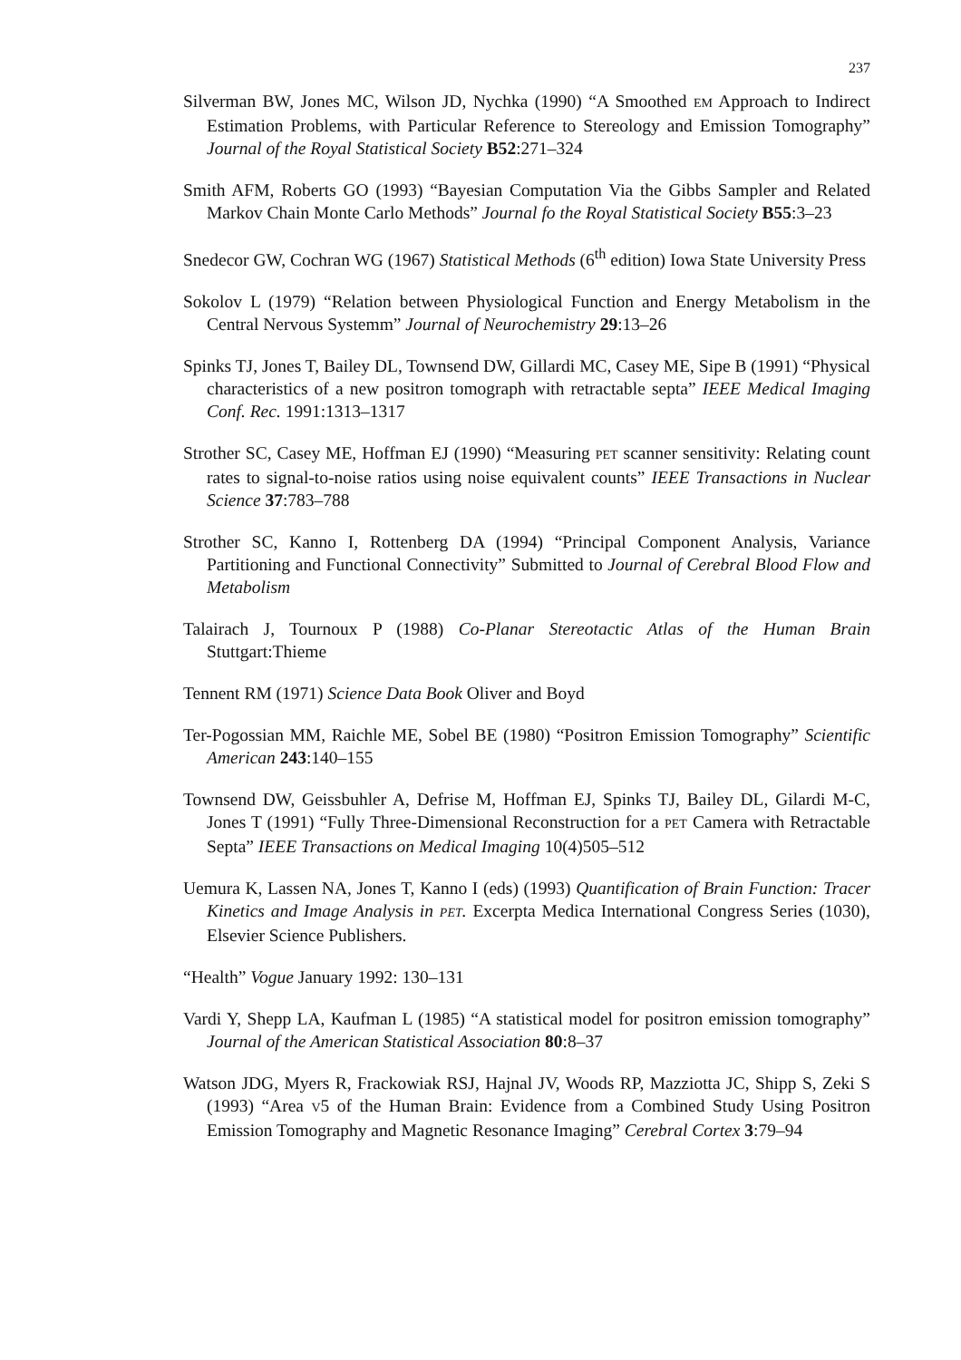237
Silverman BW, Jones MC, Wilson JD, Nychka (1990) “A Smoothed EM Approach to Indirect Estimation Problems, with Particular Reference to Stereology and Emission Tomography” Journal of the Royal Statistical Society B52:271–324
Smith AFM, Roberts GO (1993) “Bayesian Computation Via the Gibbs Sampler and Related Markov Chain Monte Carlo Methods” Journal fo the Royal Statistical Society B55:3–23
Snedecor GW, Cochran WG (1967) Statistical Methods (6<sup>th</sup> edition) Iowa State University Press
Sokolov L (1979) “Relation between Physiological Function and Energy Metabolism in the Central Nervous Systemm” Journal of Neurochemistry 29:13–26
Spinks TJ, Jones T, Bailey DL, Townsend DW, Gillardi MC, Casey ME, Sipe B (1991) “Physical characteristics of a new positron tomograph with retractable septa” IEEE Medical Imaging Conf. Rec. 1991:1313–1317
Strother SC, Casey ME, Hoffman EJ (1990) “Measuring PET scanner sensitivity: Relating count rates to signal-to-noise ratios using noise equivalent counts” IEEE Transactions in Nuclear Science 37:783–788
Strother SC, Kanno I, Rottenberg DA (1994) “Principal Component Analysis, Variance Partitioning and Functional Connectivity” Submitted to Journal of Cerebral Blood Flow and Metabolism
Talairach J, Tournoux P (1988) Co-Planar Stereotactic Atlas of the Human Brain Stuttgart:Thieme
Tennent RM (1971) Science Data Book Oliver and Boyd
Ter-Pogossian MM, Raichle ME, Sobel BE (1980) “Positron Emission Tomography” Scientific American 243:140–155
Townsend DW, Geissbuhler A, Defrise M, Hoffman EJ, Spinks TJ, Bailey DL, Gilardi M-C, Jones T (1991) “Fully Three-Dimensional Reconstruction for a PET Camera with Retractable Septa” IEEE Transactions on Medical Imaging 10(4)505–512
Uemura K, Lassen NA, Jones T, Kanno I (eds) (1993) Quantification of Brain Function: Tracer Kinetics and Image Analysis in PET. Excerpta Medica International Congress Series (1030), Elsevier Science Publishers.
“Health” Vogue January 1992: 130–131
Vardi Y, Shepp LA, Kaufman L (1985) “A statistical model for positron emission tomography” Journal of the American Statistical Association 80:8–37
Watson JDG, Myers R, Frackowiak RSJ, Hajnal JV, Woods RP, Mazziotta JC, Shipp S, Zeki S (1993) “Area V5 of the Human Brain: Evidence from a Combined Study Using Positron Emission Tomography and Magnetic Resonance Imaging” Cerebral Cortex 3:79–94